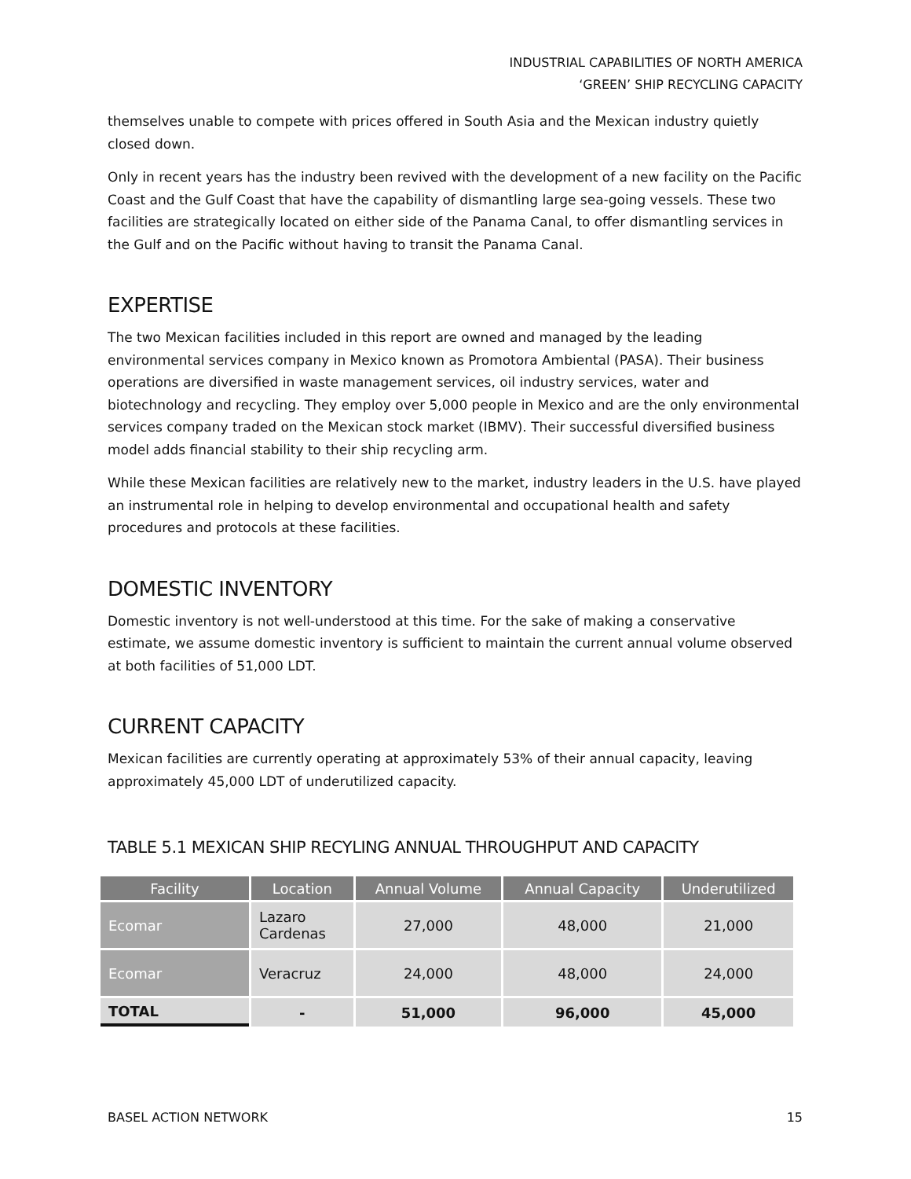INDUSTRIAL CAPABILITIES OF NORTH AMERICA
‘GREEN’ SHIP RECYCLING CAPACITY
themselves unable to compete with prices offered in South Asia and the Mexican industry quietly closed down.
Only in recent years has the industry been revived with the development of a new facility on the Pacific Coast and the Gulf Coast that have the capability of dismantling large sea-going vessels. These two facilities are strategically located on either side of the Panama Canal, to offer dismantling services in the Gulf and on the Pacific without having to transit the Panama Canal.
EXPERTISE
The two Mexican facilities included in this report are owned and managed by the leading environmental services company in Mexico known as Promotora Ambiental (PASA). Their business operations are diversified in waste management services, oil industry services, water and biotechnology and recycling. They employ over 5,000 people in Mexico and are the only environmental services company traded on the Mexican stock market (IBMV). Their successful diversified business model adds financial stability to their ship recycling arm.
While these Mexican facilities are relatively new to the market, industry leaders in the U.S. have played an instrumental role in helping to develop environmental and occupational health and safety procedures and protocols at these facilities.
DOMESTIC INVENTORY
Domestic inventory is not well-understood at this time. For the sake of making a conservative estimate, we assume domestic inventory is sufficient to maintain the current annual volume observed at both facilities of 51,000 LDT.
CURRENT CAPACITY
Mexican facilities are currently operating at approximately 53% of their annual capacity, leaving approximately 45,000 LDT of underutilized capacity.
TABLE 5.1 MEXICAN SHIP RECYLING ANNUAL THROUGHPUT AND CAPACITY
| Facility | Location | Annual Volume | Annual Capacity | Underutilized |
| --- | --- | --- | --- | --- |
| Ecomar | Lazaro Cardenas | 27,000 | 48,000 | 21,000 |
| Ecomar | Veracruz | 24,000 | 48,000 | 24,000 |
| TOTAL | - | 51,000 | 96,000 | 45,000 |
BASEL ACTION NETWORK 15